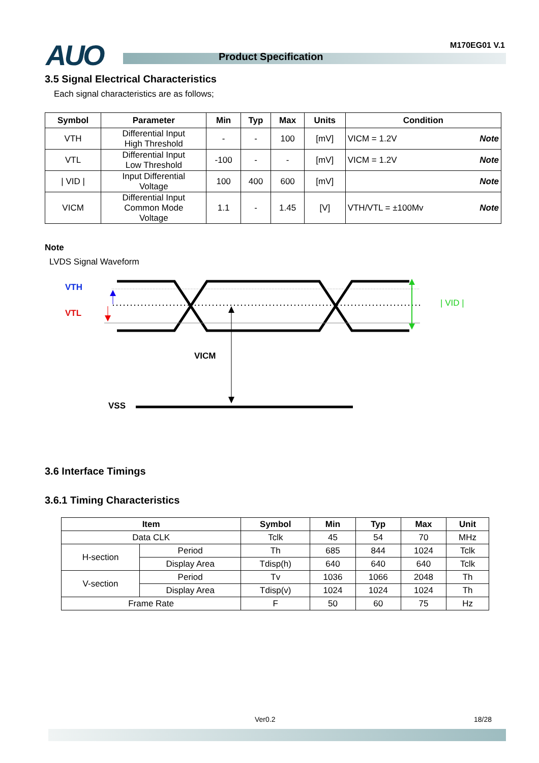AUO Product Specification
M170EG01 V.1
3.5 Signal Electrical Characteristics
Each signal characteristics are as follows;
| Symbol | Parameter | Min | Typ | Max | Units | Condition |
| --- | --- | --- | --- | --- | --- | --- |
| VTH | Differential Input High Threshold | - | - | 100 | [mV] | VICM = 1.2V Note |
| VTL | Differential Input Low Threshold | -100 | - | - | [mV] | VICM = 1.2V Note |
| / VID / | Input Differential Voltage | 100 | 400 | 600 | [mV] | Note |
| VICM | Differential Input Common Mode Voltage | 1.1 | - | 1.45 | [V] | VTH/VTL = ±100Mv Note |
Note
LVDS Signal Waveform
VTH
VTL
| VID |
VICM
VSS
3.6 Interface Timings
3.6.1 Timing Characteristics
| Item | | Symbol | Min | Typ | Max | Unit |
| --- | --- | --- | --- | --- | --- | --- |
| Data CLK | | Tclk | 45 | 54 | 70 | MHz |
| H-section | Period | Th | 685 | 844 | 1024 | Tclk |
| | Display Area | Tdisp(h) | 640 | 640 | 640 | Tclk |
| V-section | Period | Tv | 1036 | 1066 | 2048 | Th |
| | Display Area | Tdisp(v) | 1024 | 1024 | 1024 | Th |
| Frame Rate | | F | 50 | 60 | 75 | Hz |
Ver0.2 18/28